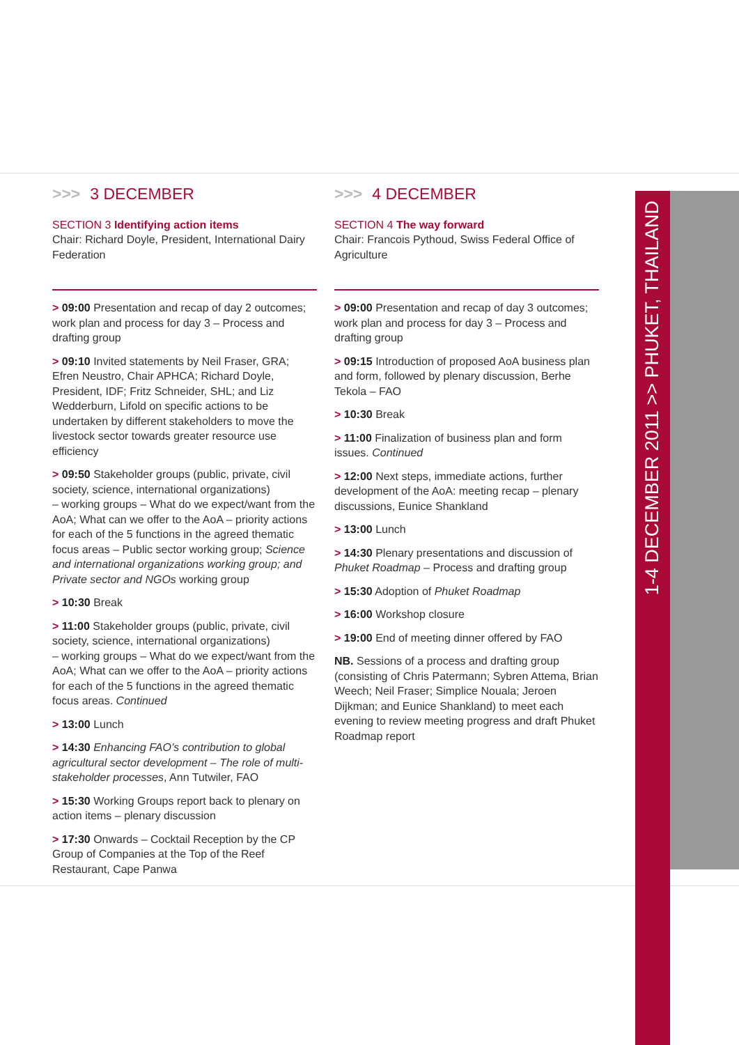1-4 DECEMBER 2011 >> PHUKET, THAILAND
>>> 3 DECEMBER
SECTION 3 Identifying action items
Chair: Richard Doyle, President, International Dairy Federation
> 09:00 Presentation and recap of day 2 outcomes; work plan and process for day 3 – Process and drafting group
> 09:10 Invited statements by Neil Fraser, GRA; Efren Neustro, Chair APHCA; Richard Doyle, President, IDF; Fritz Schneider, SHL; and Liz Wedderburn, Lifold on specific actions to be undertaken by different stakeholders to move the livestock sector towards greater resource use efficiency
> 09:50 Stakeholder groups (public, private, civil society, science, international organizations)
– working groups – What do we expect/want from the AoA; What can we offer to the AoA – priority actions for each of the 5 functions in the agreed thematic focus areas – Public sector working group; Science and international organizations working group; and Private sector and NGOs working group
> 10:30 Break
> 11:00 Stakeholder groups (public, private, civil society, science, international organizations)
– working groups – What do we expect/want from the AoA; What can we offer to the AoA – priority actions for each of the 5 functions in the agreed thematic focus areas. Continued
> 13:00 Lunch
> 14:30 Enhancing FAO’s contribution to global agricultural sector development – The role of multi-stakeholder processes, Ann Tutwiler, FAO
> 15:30 Working Groups report back to plenary on action items – plenary discussion
> 17:30 Onwards – Cocktail Reception by the CP Group of Companies at the Top of the Reef Restaurant, Cape Panwa
>>> 4 DECEMBER
SECTION 4 The way forward
Chair: Francois Pythoud, Swiss Federal Office of Agriculture
> 09:00 Presentation and recap of day 3 outcomes; work plan and process for day 3 – Process and drafting group
> 09:15 Introduction of proposed AoA business plan and form, followed by plenary discussion, Berhe Tekola – FAO
> 10:30 Break
> 11:00 Finalization of business plan and form issues. Continued
> 12:00 Next steps, immediate actions, further development of the AoA: meeting recap – plenary discussions, Eunice Shankland
> 13:00 Lunch
> 14:30 Plenary presentations and discussion of Phuket Roadmap – Process and drafting group
> 15:30 Adoption of Phuket Roadmap
> 16:00 Workshop closure
> 19:00 End of meeting dinner offered by FAO
NB. Sessions of a process and drafting group (consisting of Chris Patermann; Sybren Attema, Brian Weech; Neil Fraser; Simplice Nouala; Jeroen Dijkman; and Eunice Shankland) to meet each evening to review meeting progress and draft Phuket Roadmap report